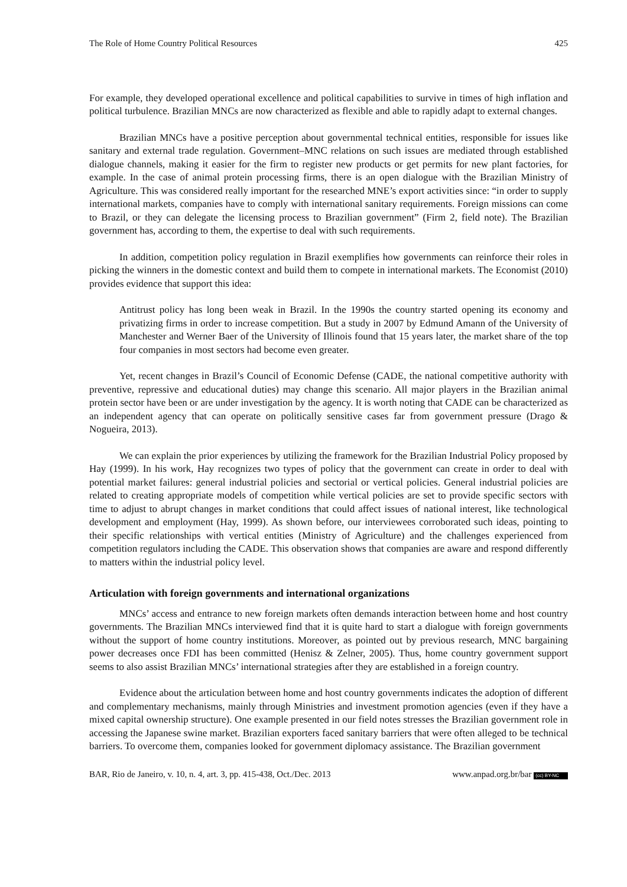The Role of Home Country Political Resources 425
For example, they developed operational excellence and political capabilities to survive in times of high inflation and political turbulence. Brazilian MNCs are now characterized as flexible and able to rapidly adapt to external changes.
Brazilian MNCs have a positive perception about governmental technical entities, responsible for issues like sanitary and external trade regulation. Government–MNC relations on such issues are mediated through established dialogue channels, making it easier for the firm to register new products or get permits for new plant factories, for example. In the case of animal protein processing firms, there is an open dialogue with the Brazilian Ministry of Agriculture. This was considered really important for the researched MNE’s export activities since: “in order to supply international markets, companies have to comply with international sanitary requirements. Foreign missions can come to Brazil, or they can delegate the licensing process to Brazilian government” (Firm 2, field note). The Brazilian government has, according to them, the expertise to deal with such requirements.
In addition, competition policy regulation in Brazil exemplifies how governments can reinforce their roles in picking the winners in the domestic context and build them to compete in international markets. The Economist (2010) provides evidence that support this idea:
Antitrust policy has long been weak in Brazil. In the 1990s the country started opening its economy and privatizing firms in order to increase competition. But a study in 2007 by Edmund Amann of the University of Manchester and Werner Baer of the University of Illinois found that 15 years later, the market share of the top four companies in most sectors had become even greater.
Yet, recent changes in Brazil’s Council of Economic Defense (CADE, the national competitive authority with preventive, repressive and educational duties) may change this scenario. All major players in the Brazilian animal protein sector have been or are under investigation by the agency. It is worth noting that CADE can be characterized as an independent agency that can operate on politically sensitive cases far from government pressure (Drago & Nogueira, 2013).
We can explain the prior experiences by utilizing the framework for the Brazilian Industrial Policy proposed by Hay (1999). In his work, Hay recognizes two types of policy that the government can create in order to deal with potential market failures: general industrial policies and sectorial or vertical policies. General industrial policies are related to creating appropriate models of competition while vertical policies are set to provide specific sectors with time to adjust to abrupt changes in market conditions that could affect issues of national interest, like technological development and employment (Hay, 1999). As shown before, our interviewees corroborated such ideas, pointing to their specific relationships with vertical entities (Ministry of Agriculture) and the challenges experienced from competition regulators including the CADE. This observation shows that companies are aware and respond differently to matters within the industrial policy level.
Articulation with foreign governments and international organizations
MNCs’ access and entrance to new foreign markets often demands interaction between home and host country governments. The Brazilian MNCs interviewed find that it is quite hard to start a dialogue with foreign governments without the support of home country institutions. Moreover, as pointed out by previous research, MNC bargaining power decreases once FDI has been committed (Henisz & Zelner, 2005). Thus, home country government support seems to also assist Brazilian MNCs’ international strategies after they are established in a foreign country.
Evidence about the articulation between home and host country governments indicates the adoption of different and complementary mechanisms, mainly through Ministries and investment promotion agencies (even if they have a mixed capital ownership structure). One example presented in our field notes stresses the Brazilian government role in accessing the Japanese swine market. Brazilian exporters faced sanitary barriers that were often alleged to be technical barriers. To overcome them, companies looked for government diplomacy assistance. The Brazilian government
BAR, Rio de Janeiro, v. 10, n. 4, art. 3, pp. 415-438, Oct./Dec. 2013 www.anpad.org.br/bar (cc) BY-NC